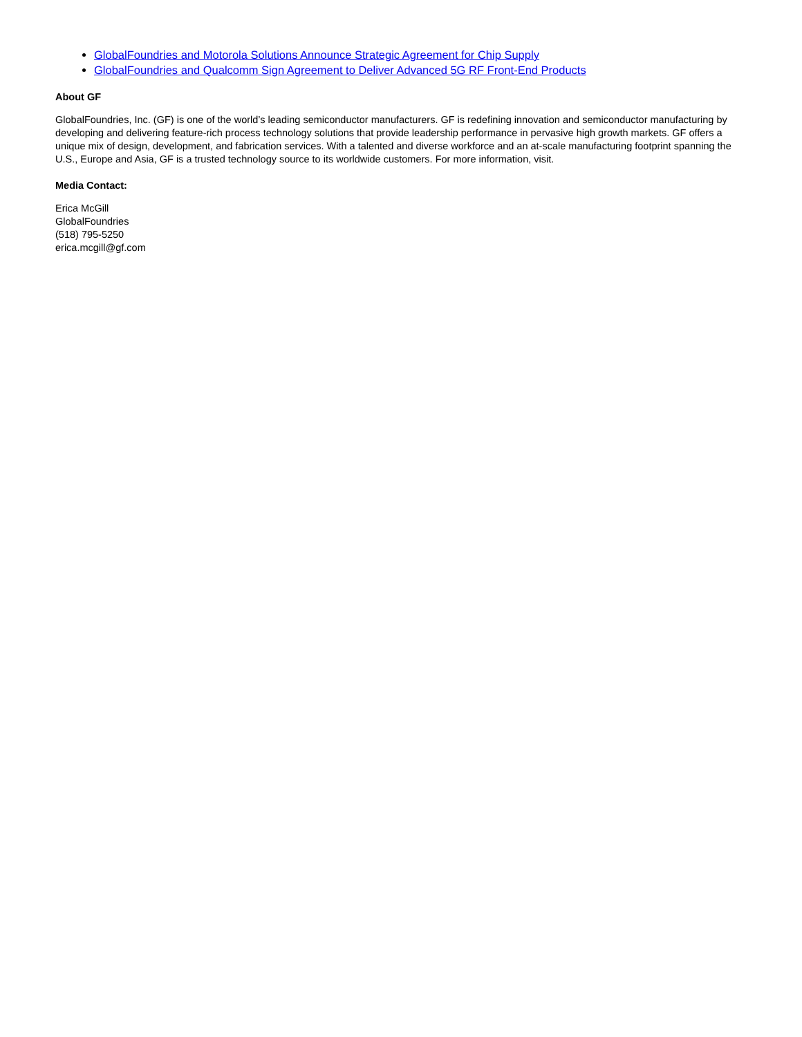GlobalFoundries and Motorola Solutions Announce Strategic Agreement for Chip Supply
GlobalFoundries and Qualcomm Sign Agreement to Deliver Advanced 5G RF Front-End Products
About GF
GlobalFoundries, Inc. (GF) is one of the world’s leading semiconductor manufacturers. GF is redefining innovation and semiconductor manufacturing by developing and delivering feature-rich process technology solutions that provide leadership performance in pervasive high growth markets. GF offers a unique mix of design, development, and fabrication services. With a talented and diverse workforce and an at-scale manufacturing footprint spanning the U.S., Europe and Asia, GF is a trusted technology source to its worldwide customers. For more information, visit.
Media Contact:
Erica McGill
GlobalFoundries
(518) 795-5250
erica.mcgill@gf.com